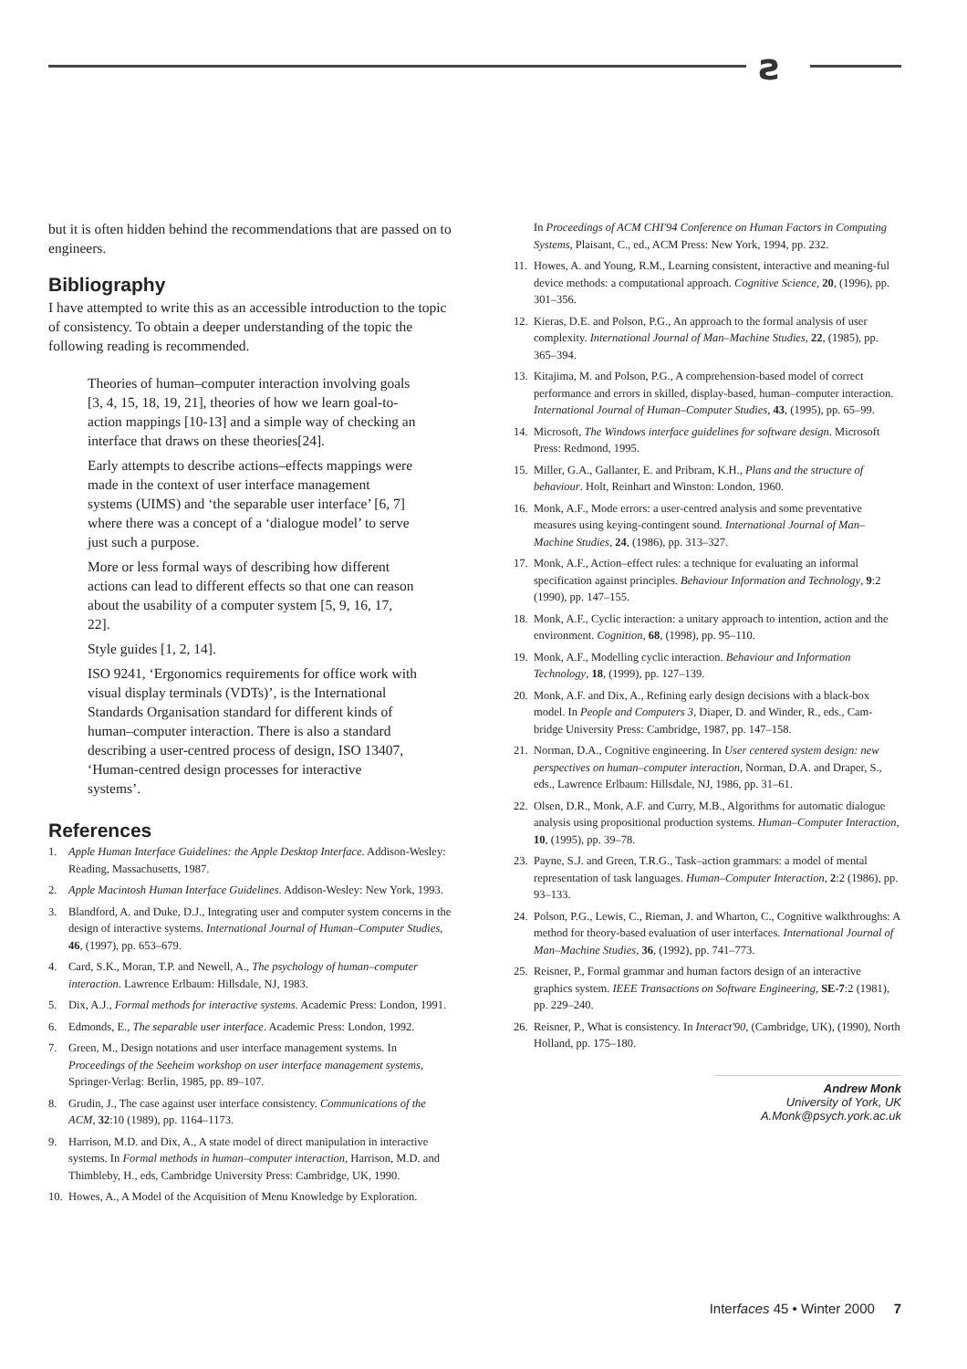ƨ
but it is often hidden behind the recommendations that are passed on to engineers.
Bibliography
I have attempted to write this as an accessible introduction to the topic of consistency. To obtain a deeper understanding of the topic the following reading is recommended.
Theories of human–computer interaction involving goals [3, 4, 15, 18, 19, 21], theories of how we learn goal-to-action mappings [10-13] and a simple way of checking an interface that draws on these theories[24].
Early attempts to describe actions–effects mappings were made in the context of user interface management systems (UIMS) and ‘the separable user interface’ [6, 7] where there was a concept of a ‘dialogue model’ to serve just such a purpose.
More or less formal ways of describing how different actions can lead to different effects so that one can reason about the usability of a computer system [5, 9, 16, 17, 22].
Style guides [1, 2, 14].
ISO 9241, ‘Ergonomics requirements for office work with visual display terminals (VDTs)’, is the International Standards Organisation standard for different kinds of human–computer interaction. There is also a standard describing a user-centred process of design, ISO 13407, ‘Human-centred design processes for interactive systems’.
References
1. Apple Human Interface Guidelines: the Apple Desktop Interface. Addison-Wesley: Reading, Massachusetts, 1987.
2. Apple Macintosh Human Interface Guidelines. Addison-Wesley: New York, 1993.
3. Blandford, A. and Duke, D.J., Integrating user and computer system concerns in the design of interactive systems. International Journal of Human–Computer Studies, 46, (1997), pp. 653–679.
4. Card, S.K., Moran, T.P. and Newell, A., The psychology of human–computer interaction. Lawrence Erlbaum: Hillsdale, NJ, 1983.
5. Dix, A.J., Formal methods for interactive systems. Academic Press: London, 1991.
6. Edmonds, E., The separable user interface. Academic Press: London, 1992.
7. Green, M., Design notations and user interface management systems. In Proceedings of the Seeheim workshop on user interface management systems, Springer-Verlag: Berlin, 1985, pp. 89–107.
8. Grudin, J., The case against user interface consistency. Communications of the ACM, 32:10 (1989), pp. 1164–1173.
9. Harrison, M.D. and Dix, A., A state model of direct manipulation in interactive systems. In Formal methods in human–computer interaction, Harrison, M.D. and Thimbleby, H., eds, Cambridge University Press: Cambridge, UK, 1990.
10. Howes, A., A Model of the Acquisition of Menu Knowledge by Exploration.
In Proceedings of ACM CHI'94 Conference on Human Factors in Computing Systems, Plaisant, C., ed., ACM Press: New York, 1994, pp. 232.
11. Howes, A. and Young, R.M., Learning consistent, interactive and meaning-ful device methods: a computational approach. Cognitive Science, 20, (1996), pp. 301–356.
12. Kieras, D.E. and Polson, P.G., An approach to the formal analysis of user complexity. International Journal of Man–Machine Studies, 22, (1985), pp. 365–394.
13. Kitajima, M. and Polson, P.G., A comprehension-based model of correct performance and errors in skilled, display-based, human–computer interaction. International Journal of Human–Computer Studies, 43, (1995), pp. 65–99.
14. Microsoft, The Windows interface guidelines for software design. Microsoft Press: Redmond, 1995.
15. Miller, G.A., Gallanter, E. and Pribram, K.H., Plans and the structure of behaviour. Holt, Reinhart and Winston: London, 1960.
16. Monk, A.F., Mode errors: a user-centred analysis and some preventative measures using keying-contingent sound. International Journal of Man–Machine Studies, 24, (1986), pp. 313–327.
17. Monk, A.F., Action–effect rules: a technique for evaluating an informal specification against principles. Behaviour Information and Technology, 9:2 (1990), pp. 147–155.
18. Monk, A.F., Cyclic interaction: a unitary approach to intention, action and the environment. Cognition, 68, (1998), pp. 95–110.
19. Monk, A.F., Modelling cyclic interaction. Behaviour and Information Technology, 18, (1999), pp. 127–139.
20. Monk, A.F. and Dix, A., Refining early design decisions with a black-box model. In People and Computers 3, Diaper, D. and Winder, R., eds., Cam-bridge University Press: Cambridge, 1987, pp. 147–158.
21. Norman, D.A., Cognitive engineering. In User centered system design: new perspectives on human–computer interaction, Norman, D.A. and Draper, S., eds., Lawrence Erlbaum: Hillsdale, NJ, 1986, pp. 31–61.
22. Olsen, D.R., Monk, A.F. and Curry, M.B., Algorithms for automatic dialogue analysis using propositional production systems. Human–Computer Interaction, 10, (1995), pp. 39–78.
23. Payne, S.J. and Green, T.R.G., Task–action grammars: a model of mental representation of task languages. Human–Computer Interaction, 2:2 (1986), pp. 93–133.
24. Polson, P.G., Lewis, C., Rieman, J. and Wharton, C., Cognitive walkthroughs: A method for theory-based evaluation of user interfaces. International Journal of Man–Machine Studies, 36, (1992), pp. 741–773.
25. Reisner, P., Formal grammar and human factors design of an interactive graphics system. IEEE Transactions on Software Engineering, SE-7:2 (1981), pp. 229–240.
26. Reisner, P., What is consistency. In Interact'90, (Cambridge, UK), (1990), North Holland, pp. 175–180.
Andrew Monk
University of York, UK
A.Monk@psych.york.ac.uk
Interfaces 45 • Winter 2000 7